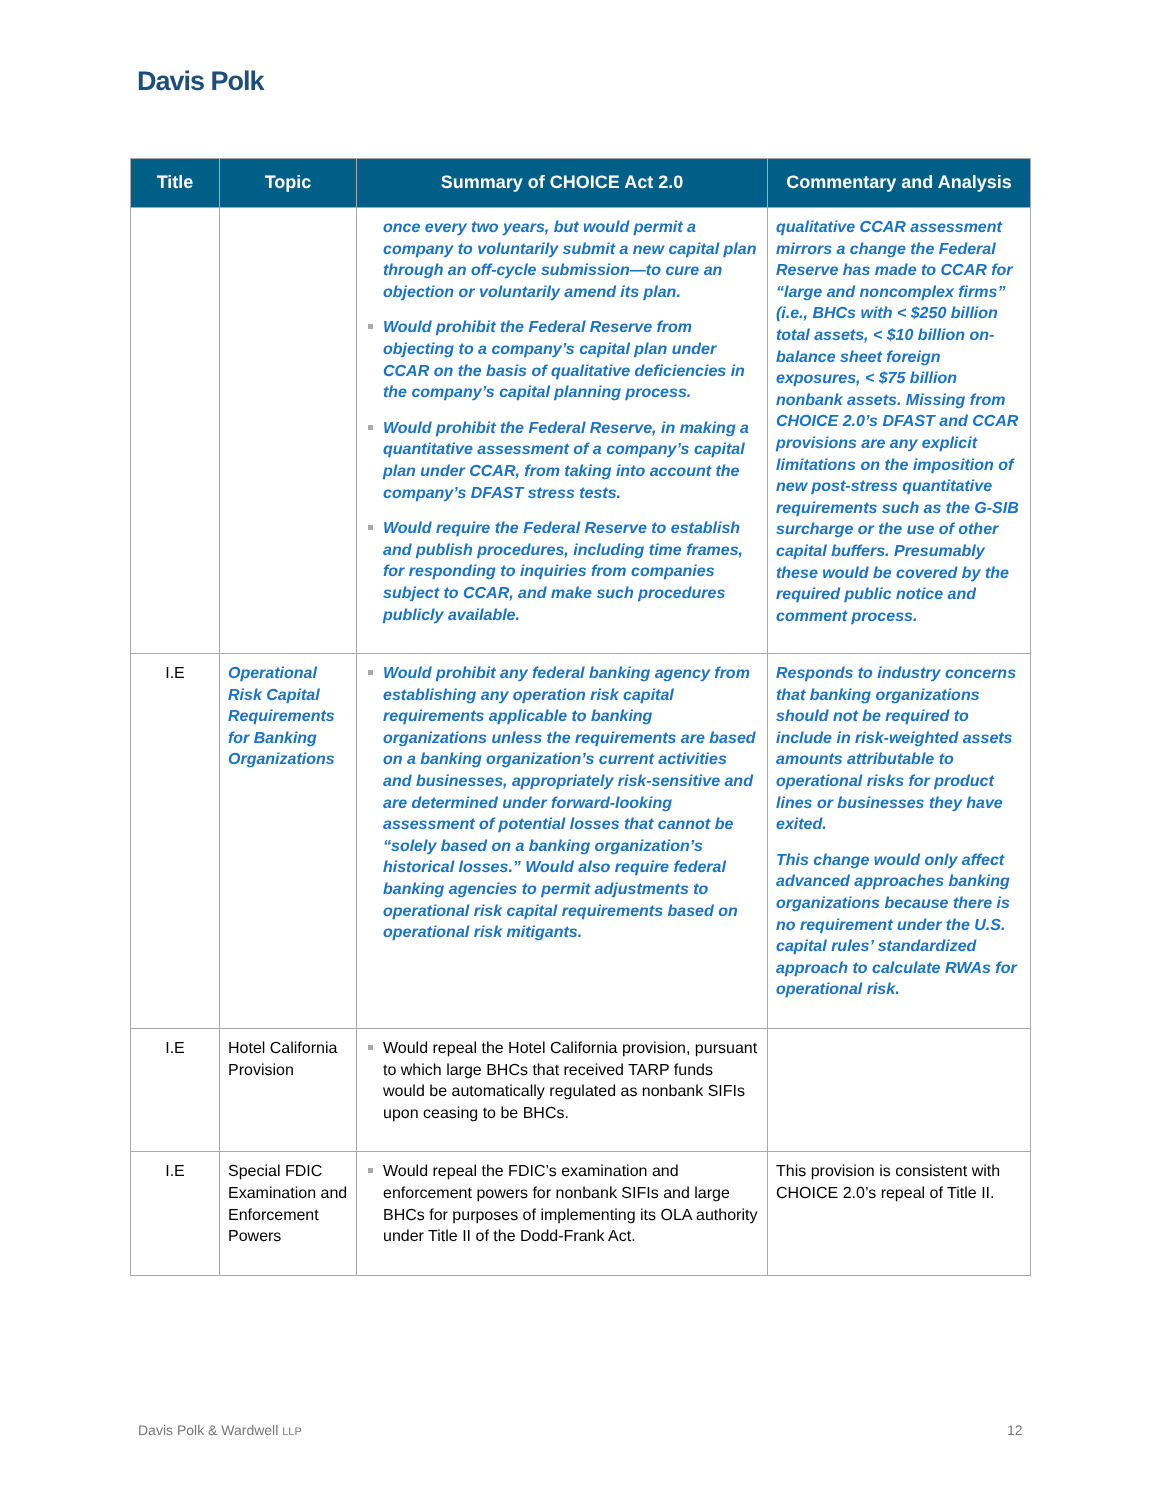Davis Polk
| Title | Topic | Summary of CHOICE Act 2.0 | Commentary and Analysis |
| --- | --- | --- | --- |
| | | once every two years, but would permit a company to voluntarily submit a new capital plan through an off-cycle submission—to cure an objection or voluntarily amend its plan. Would prohibit the Federal Reserve from objecting to a company’s capital plan under CCAR on the basis of qualitative deficiencies in the company’s capital planning process. Would prohibit the Federal Reserve, in making a quantitative assessment of a company’s capital plan under CCAR, from taking into account the company’s DFAST stress tests. Would require the Federal Reserve to establish and publish procedures, including time frames, for responding to inquiries from companies subject to CCAR, and make such procedures publicly available. | qualitative CCAR assessment mirrors a change the Federal Reserve has made to CCAR for “large and noncomplex firms” (i.e., BHCs with < $250 billion total assets, < $10 billion on-balance sheet foreign exposures, < $75 billion nonbank assets. Missing from CHOICE 2.0’s DFAST and CCAR provisions are any explicit limitations on the imposition of new post-stress quantitative requirements such as the G-SIB surcharge or the use of other capital buffers. Presumably these would be covered by the required public notice and comment process. |
| I.E | Operational Risk Capital Requirements for Banking Organizations | Would prohibit any federal banking agency from establishing any operation risk capital requirements applicable to banking organizations unless the requirements are based on a banking organization’s current activities and businesses, appropriately risk-sensitive and are determined under forward-looking assessment of potential losses that cannot be “solely based on a banking organization’s historical losses.” Would also require federal banking agencies to permit adjustments to operational risk capital requirements based on operational risk mitigants. | Responds to industry concerns that banking organizations should not be required to include in risk-weighted assets amounts attributable to operational risks for product lines or businesses they have exited. This change would only affect advanced approaches banking organizations because there is no requirement under the U.S. capital rules’ standardized approach to calculate RWAs for operational risk. |
| I.E | Hotel California Provision | Would repeal the Hotel California provision, pursuant to which large BHCs that received TARP funds would be automatically regulated as nonbank SIFIs upon ceasing to be BHCs. | |
| I.E | Special FDIC Examination and Enforcement Powers | Would repeal the FDIC’s examination and enforcement powers for nonbank SIFIs and large BHCs for purposes of implementing its OLA authority under Title II of the Dodd-Frank Act. | This provision is consistent with CHOICE 2.0’s repeal of Title II. |
Davis Polk & Wardwell LLP 12